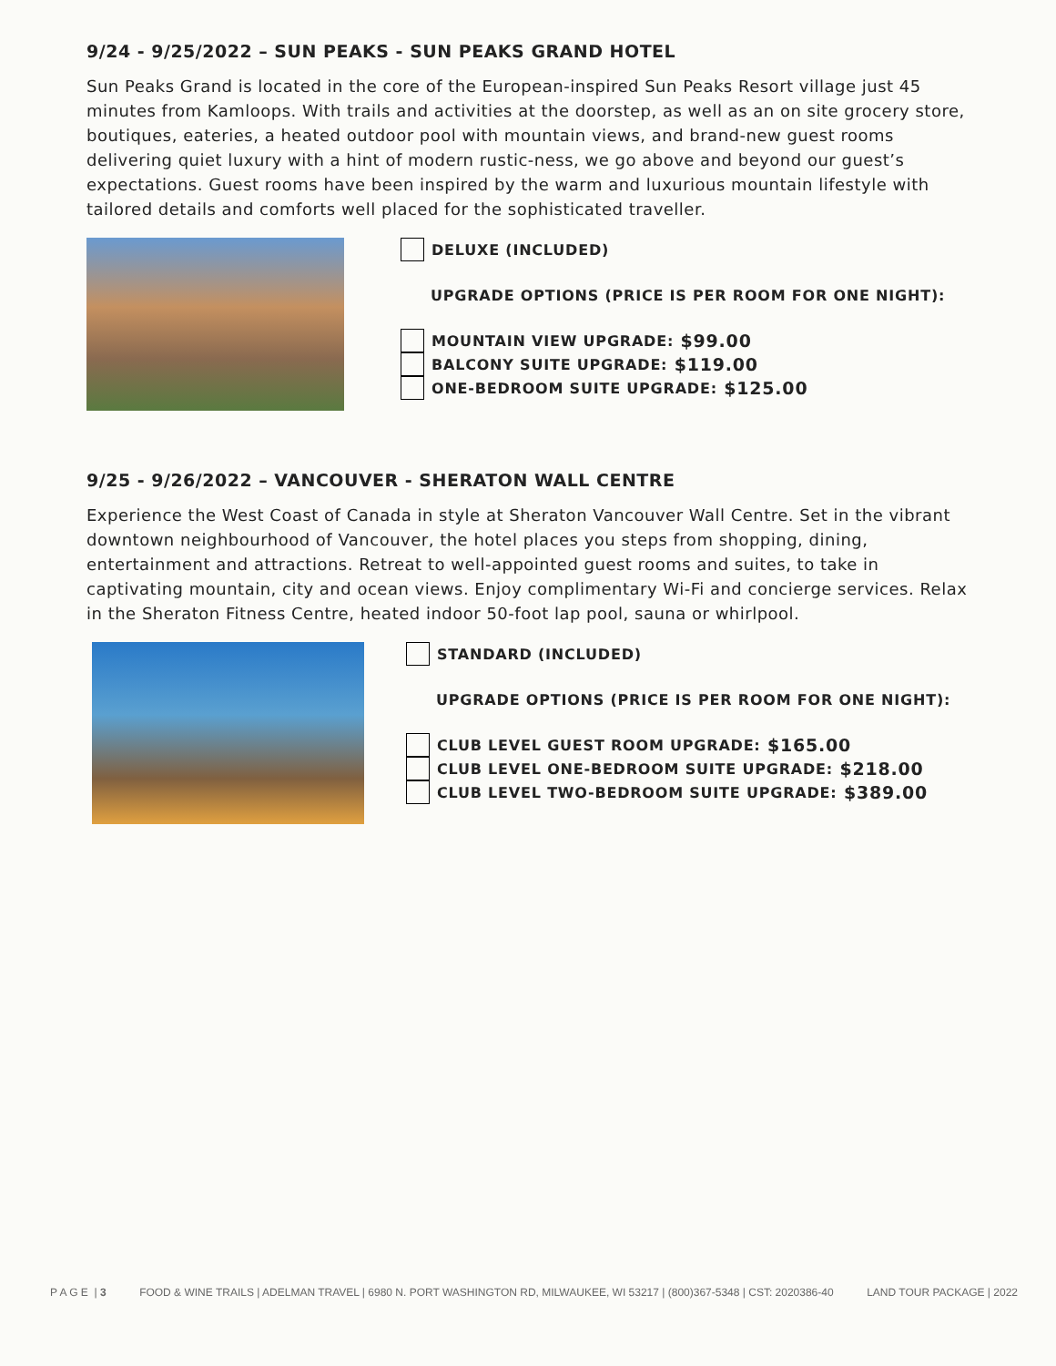9/24 - 9/25/2022 – SUN PEAKS - SUN PEAKS GRAND HOTEL
Sun Peaks Grand is located in the core of the European-inspired Sun Peaks Resort village just 45 minutes from Kamloops. With trails and activities at the doorstep, as well as an on site grocery store, boutiques, eateries, a heated outdoor pool with mountain views, and brand-new guest rooms delivering quiet luxury with a hint of modern rustic-ness, we go above and beyond our guest’s expectations. Guest rooms have been inspired by the warm and luxurious mountain lifestyle with tailored details and comforts well placed for the sophisticated traveller.
DELUXE (INCLUDED)
UPGRADE OPTIONS (PRICE IS PER ROOM FOR ONE NIGHT):
MOUNTAIN VIEW UPGRADE: $99.00
BALCONY SUITE UPGRADE: $119.00
ONE-BEDROOM SUITE UPGRADE: $125.00
9/25 - 9/26/2022 – VANCOUVER - SHERATON WALL CENTRE
Experience the West Coast of Canada in style at Sheraton Vancouver Wall Centre. Set in the vibrant downtown neighbourhood of Vancouver, the hotel places you steps from shopping, dining, entertainment and attractions. Retreat to well-appointed guest rooms and suites, to take in captivating mountain, city and ocean views. Enjoy complimentary Wi-Fi and concierge services. Relax in the Sheraton Fitness Centre, heated indoor 50-foot lap pool, sauna or whirlpool.
STANDARD (INCLUDED)
UPGRADE OPTIONS (PRICE IS PER ROOM FOR ONE NIGHT):
CLUB LEVEL GUEST ROOM UPGRADE: $165.00
CLUB LEVEL ONE-BEDROOM SUITE UPGRADE: $218.00
CLUB LEVEL TWO-BEDROOM SUITE UPGRADE: $389.00
P A G E | 3 FOOD & WINE TRAILS | ADELMAN TRAVEL | 6980 N. PORT WASHINGTON RD, MILWAUKEE, WI 53217 | (800)367-5348 | CST: 2020386-40 LAND TOUR PACKAGE | 2022